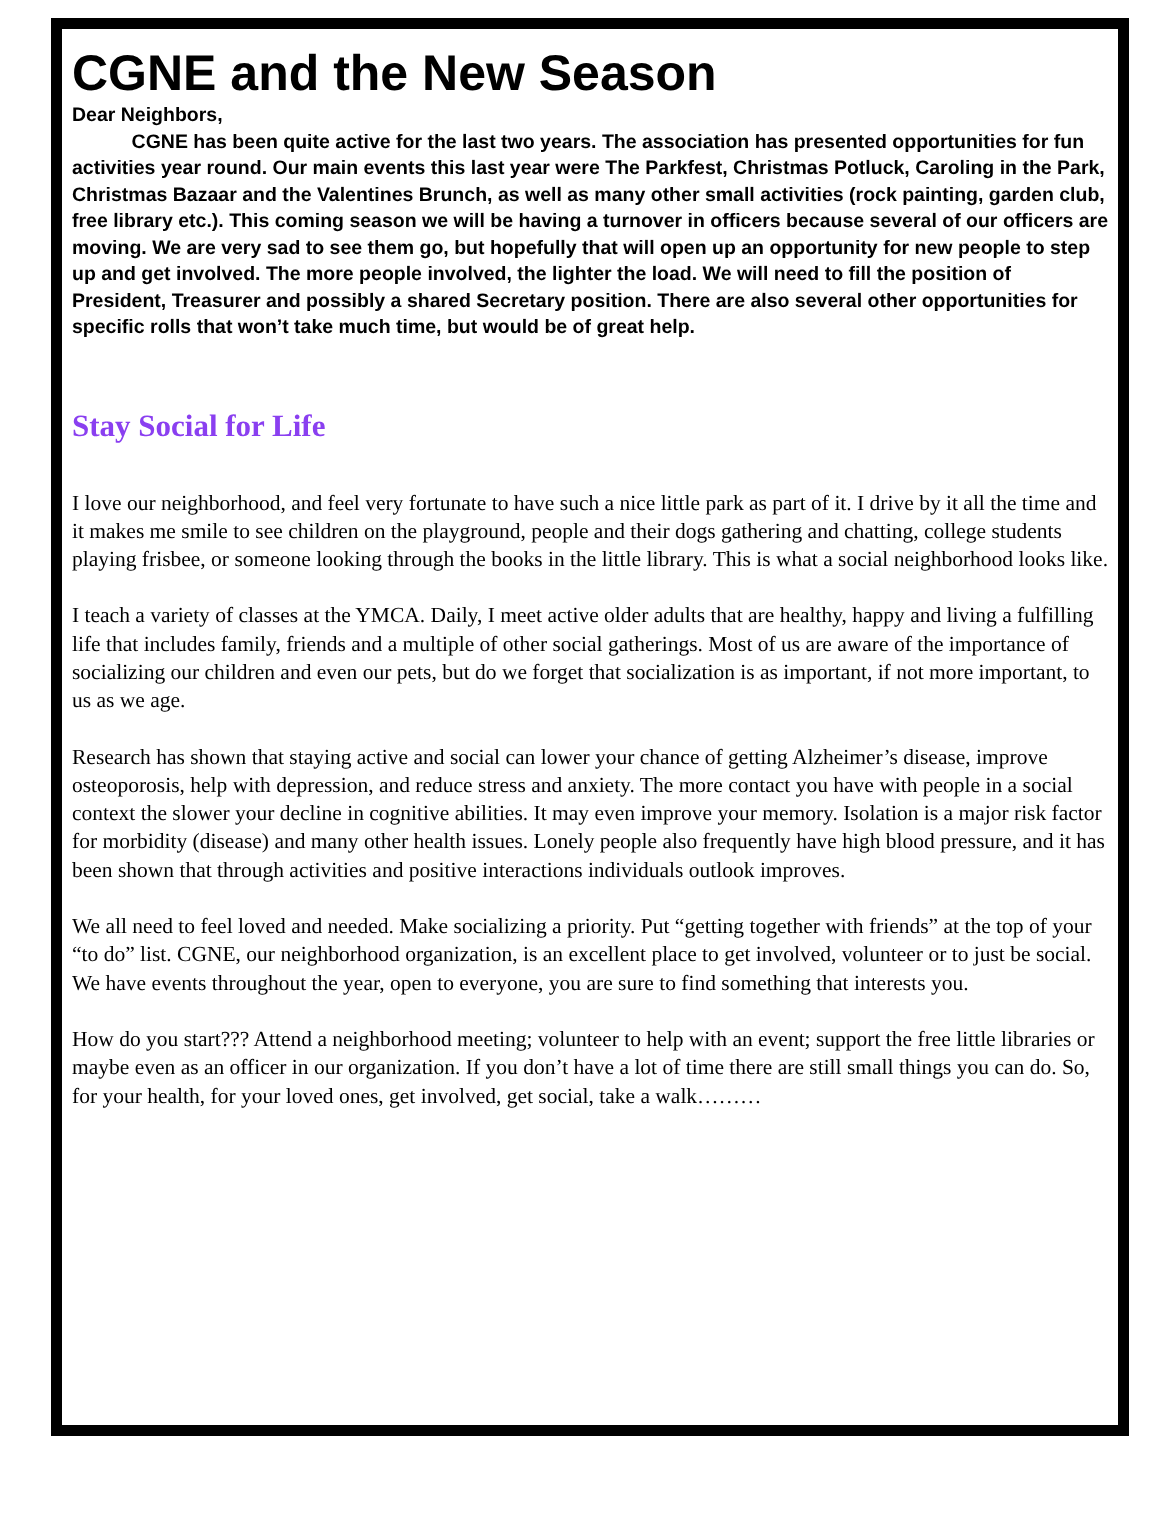CGNE and the New Season
Dear Neighbors,
CGNE has been quite active for the last two years. The association has presented opportunities for fun activities year round. Our main events this last year were The Parkfest, Christmas Potluck, Caroling in the Park, Christmas Bazaar and the Valentines Brunch, as well as many other small activities (rock painting, garden club, free library etc.). This coming season we will be having a turnover in officers because several of our officers are moving. We are very sad to see them go, but hopefully that will open up an opportunity for new people to step up and get involved. The more people involved, the lighter the load. We will need to fill the position of President, Treasurer and possibly a shared Secretary position. There are also several other opportunities for specific rolls that won’t take much time, but would be of great help.
Stay Social for Life
I love our neighborhood, and feel very fortunate to have such a nice little park as part of it. I drive by it all the time and it makes me smile to see children on the playground, people and their dogs gathering and chatting, college students playing frisbee, or someone looking through the books in the little library. This is what a social neighborhood looks like.
I teach a variety of classes at the YMCA. Daily, I meet active older adults that are healthy, happy and living a fulfilling life that includes family, friends and a multiple of other social gatherings. Most of us are aware of the importance of socializing our children and even our pets, but do we forget that socialization is as important, if not more important, to us as we age.
Research has shown that staying active and social can lower your chance of getting Alzheimer’s disease, improve osteoporosis, help with depression, and reduce stress and anxiety. The more contact you have with people in a social context the slower your decline in cognitive abilities. It may even improve your memory. Isolation is a major risk factor for morbidity (disease) and many other health issues. Lonely people also frequently have high blood pressure, and it has been shown that through activities and positive interactions individuals outlook improves.
We all need to feel loved and needed. Make socializing a priority. Put “getting together with friends” at the top of your “to do” list. CGNE, our neighborhood organization, is an excellent place to get involved, volunteer or to just be social. We have events throughout the year, open to everyone, you are sure to find something that interests you.
How do you start??? Attend a neighborhood meeting; volunteer to help with an event; support the free little libraries or maybe even as an officer in our organization. If you don’t have a lot of time there are still small things you can do. So, for your health, for your loved ones, get involved, get social, take a walk………